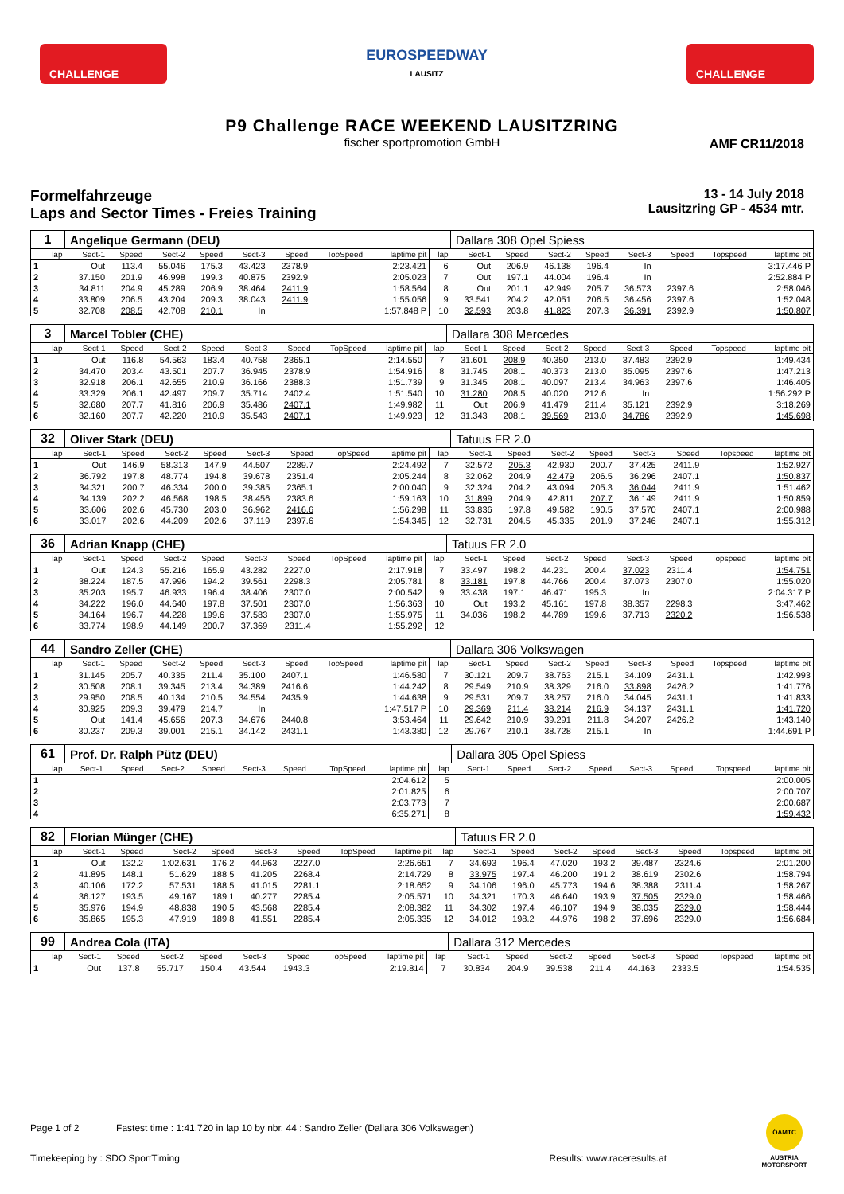CHALLENGE
EUROSPEEDWAY
LAUSITZ
CHALLENGE
P9 Challenge RACE WEEKEND LAUSITZRING
fischer sportpromotion GmbH
AMF CR11/2018
Formelfahrzeuge
Laps and Sector Times - Freies Training
13 - 14 July 2018
Lausitzring GP - 4534 mtr.
| 1 | Angelique Germann (DEU) | | | | | | | | | Dallara 308 Opel Spiess | | | | | | | |
| lap | Sect-1 | Speed | Sect-2 | Speed | Sect-3 | Speed | TopSpeed | laptime pit | lap | Sect-1 | Speed | Sect-2 | Speed | Sect-3 | Speed | Topspeed | laptime pit |
| 1 | Out | 113.4 | 55.046 | 175.3 | 43.423 | 2378.9 | | 2:23.421 | 6 | Out | 206.9 | 46.138 | 196.4 | In | | | 3:17.446 P |
| 2 | 37.150 | 201.9 | 46.998 | 199.3 | 40.875 | 2392.9 | | 2:05.023 | 7 | Out | 197.1 | 44.004 | 196.4 | In | | | 2:52.884 P |
| 3 | 34.811 | 204.9 | 45.289 | 206.9 | 38.464 | 2411.9 | | 1:58.564 | 8 | Out | 201.1 | 42.949 | 205.7 | 36.573 | 2397.6 | | 2:58.046 |
| 4 | 33.809 | 206.5 | 43.204 | 209.3 | 38.043 | 2411.9 | | 1:55.056 | 9 | 33.541 | 204.2 | 42.051 | 206.5 | 36.456 | 2397.6 | | 1:52.048 |
| 5 | 32.708 | 208.5 | 42.708 | 210.1 | In | | | 1:57.848 P | 10 | 32.593 | 203.8 | 41.823 | 207.3 | 36.391 | 2392.9 | | 1:50.807 |
| 3 | Marcel Tobler (CHE) | | | | | | | | | Dallara 308 Mercedes | | | | | | | |
| lap | Sect-1 | Speed | Sect-2 | Speed | Sect-3 | Speed | TopSpeed | laptime pit | lap | Sect-1 | Speed | Sect-2 | Speed | Sect-3 | Speed | Topspeed | laptime pit |
| 1 | Out | 116.8 | 54.563 | 183.4 | 40.758 | 2365.1 | | 2:14.550 | 7 | 31.601 | 208.9 | 40.350 | 213.0 | 37.483 | 2392.9 | | 1:49.434 |
| 2 | 34.470 | 203.4 | 43.501 | 207.7 | 36.945 | 2378.9 | | 1:54.916 | 8 | 31.745 | 208.1 | 40.373 | 213.0 | 35.095 | 2397.6 | | 1:47.213 |
| 3 | 32.918 | 206.1 | 42.655 | 210.9 | 36.166 | 2388.3 | | 1:51.739 | 9 | 31.345 | 208.1 | 40.097 | 213.4 | 34.963 | 2397.6 | | 1:46.405 |
| 4 | 33.329 | 206.1 | 42.497 | 209.7 | 35.714 | 2402.4 | | 1:51.540 | 10 | 31.280 | 208.5 | 40.020 | 212.6 | In | | | 1:56.292 P |
| 5 | 32.680 | 207.7 | 41.816 | 206.9 | 35.486 | 2407.1 | | 1:49.982 | 11 | Out | 206.9 | 41.479 | 211.4 | 35.121 | 2392.9 | | 3:18.269 |
| 6 | 32.160 | 207.7 | 42.220 | 210.9 | 35.543 | 2407.1 | | 1:49.923 | 12 | 31.343 | 208.1 | 39.569 | 213.0 | 34.786 | 2392.9 | | 1:45.698 |
| 32 | Oliver Stark (DEU) | | | | | | | | | Tatuus FR 2.0 | | | | | | | |
| lap | Sect-1 | Speed | Sect-2 | Speed | Sect-3 | Speed | TopSpeed | laptime pit | lap | Sect-1 | Speed | Sect-2 | Speed | Sect-3 | Speed | Topspeed | laptime pit |
| 1 | Out | 146.9 | 58.313 | 147.9 | 44.507 | 2289.7 | | 2:24.492 | 7 | 32.572 | 205.3 | 42.930 | 200.7 | 37.425 | 2411.9 | | 1:52.927 |
| 2 | 36.792 | 197.8 | 48.774 | 194.8 | 39.678 | 2351.4 | | 2:05.244 | 8 | 32.062 | 204.9 | 42.479 | 206.5 | 36.296 | 2407.1 | | 1:50.837 |
| 3 | 34.321 | 200.7 | 46.334 | 200.0 | 39.385 | 2365.1 | | 2:00.040 | 9 | 32.324 | 204.2 | 43.094 | 205.3 | 36.044 | 2411.9 | | 1:51.462 |
| 4 | 34.139 | 202.2 | 46.568 | 198.5 | 38.456 | 2383.6 | | 1:59.163 | 10 | 31.899 | 204.9 | 42.811 | 207.7 | 36.149 | 2411.9 | | 1:50.859 |
| 5 | 33.606 | 202.6 | 45.730 | 203.0 | 36.962 | 2416.6 | | 1:56.298 | 11 | 33.836 | 197.8 | 49.582 | 190.5 | 37.570 | 2407.1 | | 2:00.988 |
| 6 | 33.017 | 202.6 | 44.209 | 202.6 | 37.119 | 2397.6 | | 1:54.345 | 12 | 32.731 | 204.5 | 45.335 | 201.9 | 37.246 | 2407.1 | | 1:55.312 |
| 36 | Adrian Knapp (CHE) | | | | | | | | | Tatuus FR 2.0 | | | | | | | |
| lap | Sect-1 | Speed | Sect-2 | Speed | Sect-3 | Speed | TopSpeed | laptime pit | lap | Sect-1 | Speed | Sect-2 | Speed | Sect-3 | Speed | Topspeed | laptime pit |
| 1 | Out | 124.3 | 55.216 | 165.9 | 43.282 | 2227.0 | | 2:17.918 | 7 | 33.497 | 198.2 | 44.231 | 200.4 | 37.023 | 2311.4 | | 1:54.751 |
| 2 | 38.224 | 187.5 | 47.996 | 194.2 | 39.561 | 2298.3 | | 2:05.781 | 8 | 33.181 | 197.8 | 44.766 | 200.4 | 37.073 | 2307.0 | | 1:55.020 |
| 3 | 35.203 | 195.7 | 46.933 | 196.4 | 38.406 | 2307.0 | | 2:00.542 | 9 | 33.438 | 197.1 | 46.471 | 195.3 | In | | | 2:04.317 P |
| 4 | 34.222 | 196.0 | 44.640 | 197.8 | 37.501 | 2307.0 | | 1:56.363 | 10 | Out | 193.2 | 45.161 | 197.8 | 38.357 | 2298.3 | | 3:47.462 |
| 5 | 34.164 | 196.7 | 44.228 | 199.6 | 37.583 | 2307.0 | | 1:55.975 | 11 | 34.036 | 198.2 | 44.789 | 199.6 | 37.713 | 2320.2 | | 1:56.538 |
| 6 | 33.774 | 198.9 | 44.149 | 200.7 | 37.369 | 2311.4 | | 1:55.292 | 12 | | | | | | | | |
| 44 | Sandro Zeller (CHE) | | | | | | | | | Dallara 306 Volkswagen | | | | | | | |
| lap | Sect-1 | Speed | Sect-2 | Speed | Sect-3 | Speed | TopSpeed | laptime pit | lap | Sect-1 | Speed | Sect-2 | Speed | Sect-3 | Speed | Topspeed | laptime pit |
| 1 | 31.145 | 205.7 | 40.335 | 211.4 | 35.100 | 2407.1 | | 1:46.580 | 7 | 30.121 | 209.7 | 38.763 | 215.1 | 34.109 | 2431.1 | | 1:42.993 |
| 2 | 30.508 | 208.1 | 39.345 | 213.4 | 34.389 | 2416.6 | | 1:44.242 | 8 | 29.549 | 210.9 | 38.329 | 216.0 | 33.898 | 2426.2 | | 1:41.776 |
| 3 | 29.950 | 208.5 | 40.134 | 210.5 | 34.554 | 2435.9 | | 1:44.638 | 9 | 29.531 | 209.7 | 38.257 | 216.0 | 34.045 | 2431.1 | | 1:41.833 |
| 4 | 30.925 | 209.3 | 39.479 | 214.7 | In | | | 1:47.517 P | 10 | 29.369 | 211.4 | 38.214 | 216.9 | 34.137 | 2431.1 | | 1:41.720 |
| 5 | Out | 141.4 | 45.656 | 207.3 | 34.676 | 2440.8 | | 3:53.464 | 11 | 29.642 | 210.9 | 39.291 | 211.8 | 34.207 | 2426.2 | | 1:43.140 |
| 6 | 30.237 | 209.3 | 39.001 | 215.1 | 34.142 | 2431.1 | | 1:43.380 | 12 | 29.767 | 210.1 | 38.728 | 215.1 | In | | | 1:44.691 P |
| 61 | Prof. Dr. Ralph Pütz (DEU) | | | | | | | | | Dallara 305 Opel Spiess | | | | | | | |
| lap | Sect-1 | Speed | Sect-2 | Speed | Sect-3 | Speed | TopSpeed | laptime pit | lap | Sect-1 | Speed | Sect-2 | Speed | Sect-3 | Speed | Topspeed | laptime pit |
| 1 | | | | | | | | 2:04.612 | 5 | | | | | | | | 2:00.005 |
| 2 | | | | | | | | 2:01.825 | 6 | | | | | | | | 2:00.707 |
| 3 | | | | | | | | 2:03.773 | 7 | | | | | | | | 2:00.687 |
| 4 | | | | | | | | 6:35.271 | 8 | | | | | | | | 1:59.432 |
| 82 | Florian Münger (CHE) | | | | | | | | | Tatuus FR 2.0 | | | | | | | |
| lap | Sect-1 | Speed | Sect-2 | Speed | Sect-3 | Speed | TopSpeed | laptime pit | lap | Sect-1 | Speed | Sect-2 | Speed | Sect-3 | Speed | Topspeed | laptime pit |
| 1 | Out | 132.2 | 1:02.631 | 176.2 | 44.963 | 2227.0 | | 2:26.651 | 7 | 34.693 | 196.4 | 47.020 | 193.2 | 39.487 | 2324.6 | | 2:01.200 |
| 2 | 41.895 | 148.1 | 51.629 | 188.5 | 41.205 | 2268.4 | | 2:14.729 | 8 | 33.975 | 197.4 | 46.200 | 191.2 | 38.619 | 2302.6 | | 1:58.794 |
| 3 | 40.106 | 172.2 | 57.531 | 188.5 | 41.015 | 2281.1 | | 2:18.652 | 9 | 34.106 | 196.0 | 45.773 | 194.6 | 38.388 | 2311.4 | | 1:58.267 |
| 4 | 36.127 | 193.5 | 49.167 | 189.1 | 40.277 | 2285.4 | | 2:05.571 | 10 | 34.321 | 170.3 | 46.640 | 193.9 | 37.505 | 2329.0 | | 1:58.466 |
| 5 | 35.976 | 194.9 | 48.838 | 190.5 | 43.568 | 2285.4 | | 2:08.382 | 11 | 34.302 | 197.4 | 46.107 | 194.9 | 38.035 | 2329.0 | | 1:58.444 |
| 6 | 35.865 | 195.3 | 47.919 | 189.8 | 41.551 | 2285.4 | | 2:05.335 | 12 | 34.012 | 198.2 | 44.976 | 198.2 | 37.696 | 2329.0 | | 1:56.684 |
| 99 | Andrea Cola (ITA) | | | | | | | | | Dallara 312 Mercedes | | | | | | | |
| lap | Sect-1 | Speed | Sect-2 | Speed | Sect-3 | Speed | TopSpeed | laptime pit | lap | Sect-1 | Speed | Sect-2 | Speed | Sect-3 | Speed | Topspeed | laptime pit |
| 1 | Out | 137.8 | 55.717 | 150.4 | 43.544 | 1943.3 | | 2:19.814 | 7 | 30.834 | 204.9 | 39.538 | 211.4 | 44.163 | 2333.5 | | 1:54.535 |
Page 1 of 2 Fastest time : 1:41.720 in lap 10 by nbr. 44 : Sandro Zeller (Dallara 306 Volkswagen)
Timekeeping by : SDO SportTiming Results: www.raceresults.at
ÖAMTC
AUSTRIA MOTORSPORT